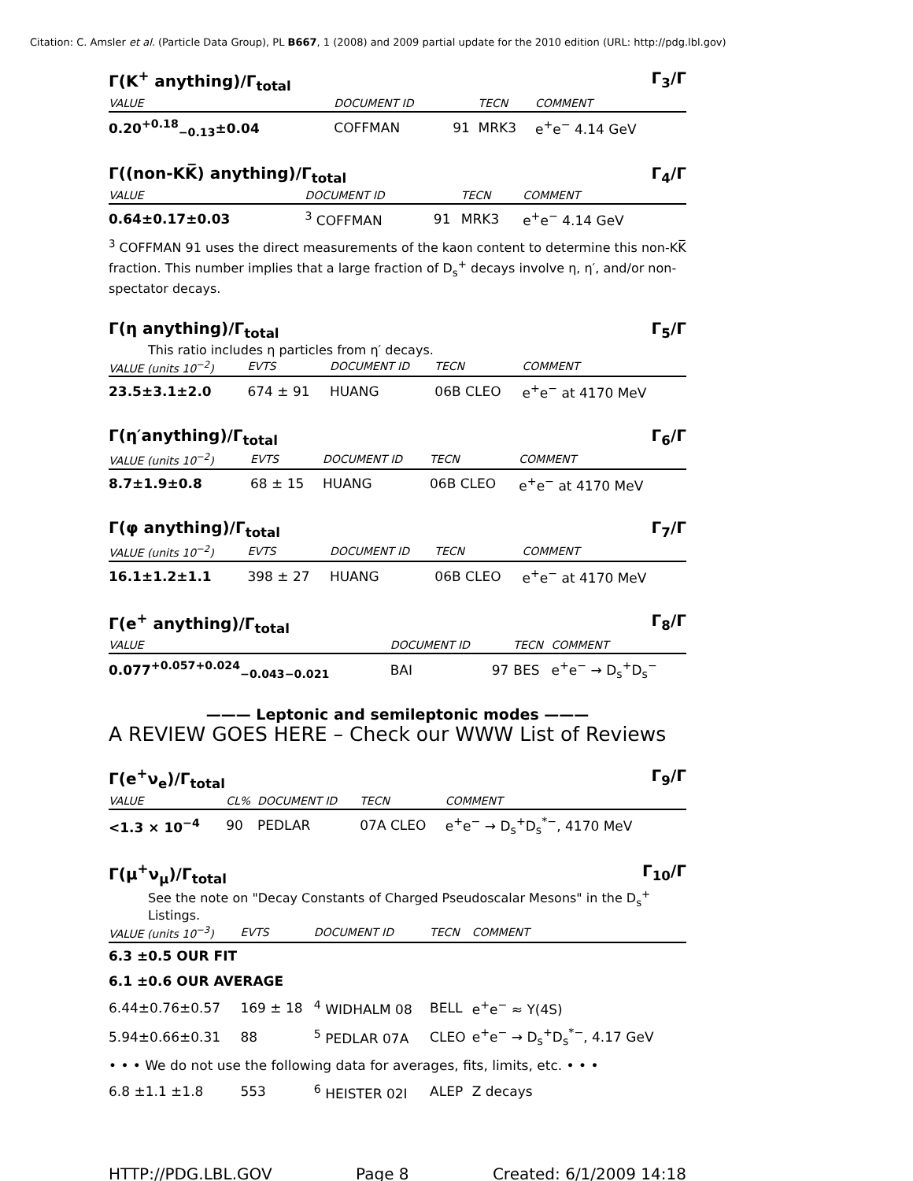Citation: C. Amsler et al. (Particle Data Group), PL B667, 1 (2008) and 2009 partial update for the 2010 edition (URL: http://pdg.lbl.gov)
Γ(K<sup>+</sup> anything)/Γ<sub>total</sub> Γ<sub>3</sub>/Γ
| VALUE | DOCUMENT ID | | TECN | COMMENT |
| --- | --- | --- | --- | --- |
| 0.20<sup>+0.18</sup><sub>−0.13</sub>±0.04 | COFFMAN | 91 | MRK3 | e<sup>+</sup>e<sup>−</sup> 4.14 GeV |
Γ((non-KK̅) anything)/Γ<sub>total</sub> Γ<sub>4</sub>/Γ
| VALUE | DOCUMENT ID | | TECN | COMMENT |
| --- | --- | --- | --- | --- |
| 0.64±0.17±0.03 | <sup>3</sup> COFFMAN | 91 | MRK3 | e<sup>+</sup>e<sup>−</sup> 4.14 GeV |
<sup>3</sup> COFFMAN 91 uses the direct measurements of the kaon content to determine this non-KK̅ fraction. This number implies that a large fraction of D<sub>s</sub><sup>+</sup> decays involve η, η′, and/or non-spectator decays.
Γ(η anything)/Γ<sub>total</sub> Γ<sub>5</sub>/Γ
This ratio includes η particles from η′ decays.
| VALUE (units 10<sup>−2</sup>) | EVTS | DOCUMENT ID | TECN | COMMENT |
| --- | --- | --- | --- | --- |
| 23.5±3.1±2.0 | 674 ± 91 | HUANG | 06B CLEO | e<sup>+</sup>e<sup>−</sup> at 4170 MeV |
Γ(η′anything)/Γ<sub>total</sub> Γ<sub>6</sub>/Γ
| VALUE (units 10<sup>−2</sup>) | EVTS | DOCUMENT ID | TECN | COMMENT |
| --- | --- | --- | --- | --- |
| 8.7±1.9±0.8 | 68 ± 15 | HUANG | 06B CLEO | e<sup>+</sup>e<sup>−</sup> at 4170 MeV |
Γ(φ anything)/Γ<sub>total</sub> Γ<sub>7</sub>/Γ
| VALUE (units 10<sup>−2</sup>) | EVTS | DOCUMENT ID | TECN | COMMENT |
| --- | --- | --- | --- | --- |
| 16.1±1.2±1.1 | 398 ± 27 | HUANG | 06B CLEO | e<sup>+</sup>e<sup>−</sup> at 4170 MeV |
Γ(e<sup>+</sup> anything)/Γ<sub>total</sub> Γ<sub>8</sub>/Γ
| VALUE | DOCUMENT ID | | TECN | COMMENT |
| --- | --- | --- | --- | --- |
| 0.077<sup>+0.057+0.024</sup><sub>−0.043−0.021</sub> | BAI | 97 | BES | e<sup>+</sup>e<sup>−</sup> → D<sub>s</sub><sup>+</sup>D<sub>s</sub><sup>−</sup> |
——— Leptonic and semileptonic modes ———
A REVIEW GOES HERE – Check our WWW List of Reviews
Γ(e<sup>+</sup>ν<sub>e</sub>)/Γ<sub>total</sub> Γ<sub>9</sub>/Γ
| VALUE | CL% | DOCUMENT ID | TECN | COMMENT |
| --- | --- | --- | --- | --- |
| <1.3 × 10<sup>−4</sup> | 90 | PEDLAR | 07A CLEO | e<sup>+</sup>e<sup>−</sup> → D<sub>s</sub><sup>+</sup>D<sub>s</sub><sup>*−</sup>, 4170 MeV |
Γ(μ<sup>+</sup>ν<sub>μ</sub>)/Γ<sub>total</sub> Γ<sub>10</sub>/Γ
See the note on "Decay Constants of Charged Pseudoscalar Mesons" in the D<sub>s</sub><sup>+</sup> Listings.
| VALUE (units 10<sup>−3</sup>) | EVTS | DOCUMENT ID | TECN | COMMENT |
| --- | --- | --- | --- | --- |
| 6.3 ±0.5 OUR FIT | | | | |
| 6.1 ±0.6 OUR AVERAGE | | | | |
| 6.44±0.76±0.57 | 169 ± 18 | <sup>4</sup> WIDHALM 08 | BELL | e<sup>+</sup>e<sup>−</sup> ≈ Υ(4S) |
| 5.94±0.66±0.31 | 88 | <sup>5</sup> PEDLAR 07A | CLEO | e<sup>+</sup>e<sup>−</sup> → D<sub>s</sub><sup>+</sup>D<sub>s</sub><sup>*−</sup>, 4.17 GeV |
| • • • We do not use the following data for averages, fits, limits, etc. • • • | | | | |
| 6.8 ±1.1 ±1.8 | 553 | <sup>6</sup> HEISTER 02I | ALEP | Z decays |
HTTP://PDG.LBL.GOV Page 8 Created: 6/1/2009 14:18